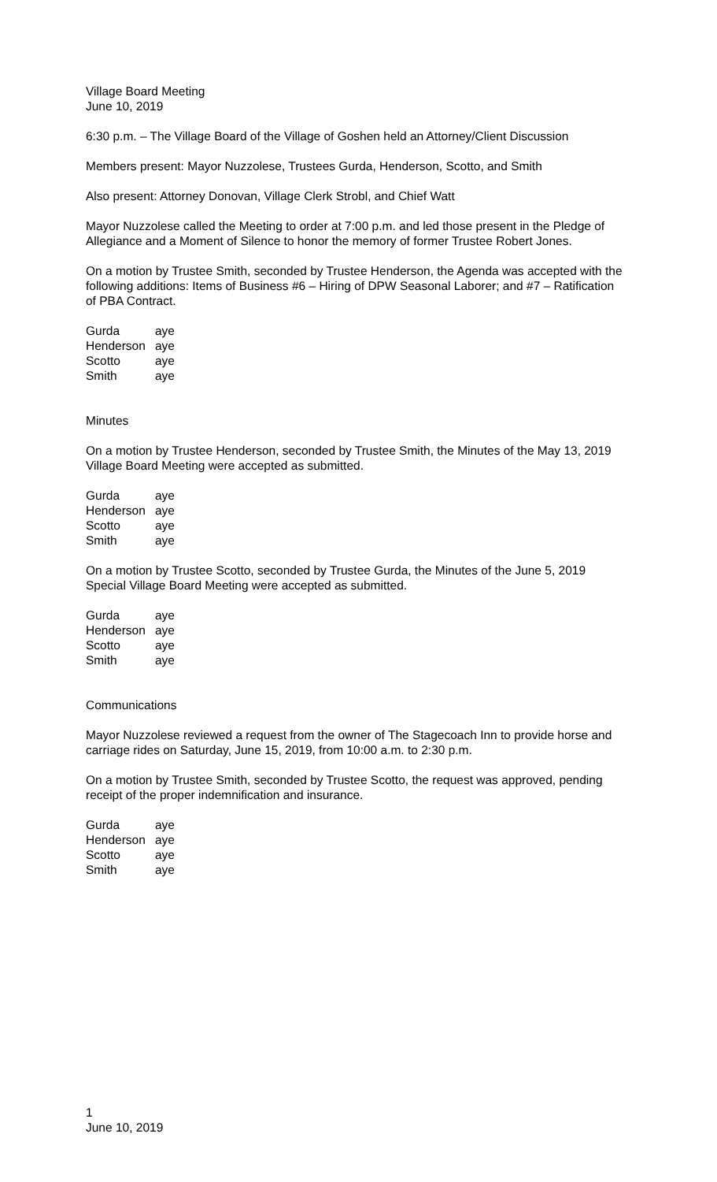Village Board Meeting
June 10, 2019
6:30 p.m. – The Village Board of the Village of Goshen held an Attorney/Client Discussion
Members present: Mayor Nuzzolese, Trustees Gurda, Henderson, Scotto, and Smith
Also present: Attorney Donovan, Village Clerk Strobl, and Chief Watt
Mayor Nuzzolese called the Meeting to order at 7:00 p.m. and led those present in the Pledge of Allegiance and a Moment of Silence to honor the memory of former Trustee Robert Jones.
On a motion by Trustee Smith, seconded by Trustee Henderson, the Agenda was accepted with the following additions: Items of Business #6 – Hiring of DPW Seasonal Laborer; and #7 – Ratification of PBA Contract.
| Gurda | aye |
| Henderson | aye |
| Scotto | aye |
| Smith | aye |
Minutes
On a motion by Trustee Henderson, seconded by Trustee Smith, the Minutes of the May 13, 2019 Village Board Meeting were accepted as submitted.
| Gurda | aye |
| Henderson | aye |
| Scotto | aye |
| Smith | aye |
On a motion by Trustee Scotto, seconded by Trustee Gurda, the Minutes of the June 5, 2019 Special Village Board Meeting were accepted as submitted.
| Gurda | aye |
| Henderson | aye |
| Scotto | aye |
| Smith | aye |
Communications
Mayor Nuzzolese reviewed a request from the owner of The Stagecoach Inn to provide horse and carriage rides on Saturday, June 15, 2019, from 10:00 a.m. to 2:30 p.m.
On a motion by Trustee Smith, seconded by Trustee Scotto, the request was approved, pending receipt of the proper indemnification and insurance.
| Gurda | aye |
| Henderson | aye |
| Scotto | aye |
| Smith | aye |
1
June 10, 2019